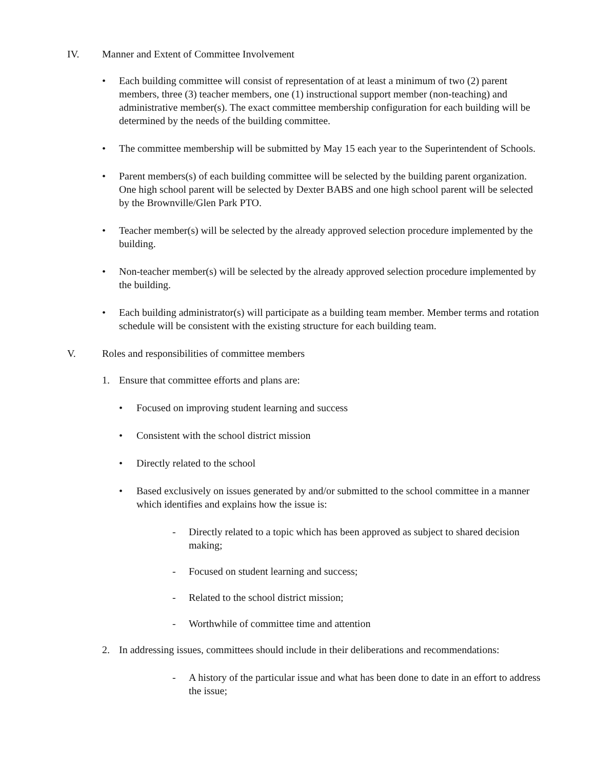IV. Manner and Extent of Committee Involvement
• Each building committee will consist of representation of at least a minimum of two (2) parent members, three (3) teacher members, one (1) instructional support member (non-teaching) and administrative member(s). The exact committee membership configuration for each building will be determined by the needs of the building committee.
• The committee membership will be submitted by May 15 each year to the Superintendent of Schools.
• Parent members(s) of each building committee will be selected by the building parent organization. One high school parent will be selected by Dexter BABS and one high school parent will be selected by the Brownville/Glen Park PTO.
• Teacher member(s) will be selected by the already approved selection procedure implemented by the building.
• Non-teacher member(s) will be selected by the already approved selection procedure implemented by the building.
• Each building administrator(s) will participate as a building team member. Member terms and rotation schedule will be consistent with the existing structure for each building team.
V. Roles and responsibilities of committee members
1. Ensure that committee efforts and plans are:
• Focused on improving student learning and success
• Consistent with the school district mission
• Directly related to the school
• Based exclusively on issues generated by and/or submitted to the school committee in a manner which identifies and explains how the issue is:
- Directly related to a topic which has been approved as subject to shared decision making;
- Focused on student learning and success;
- Related to the school district mission;
- Worthwhile of committee time and attention
2. In addressing issues, committees should include in their deliberations and recommendations:
- A history of the particular issue and what has been done to date in an effort to address the issue;